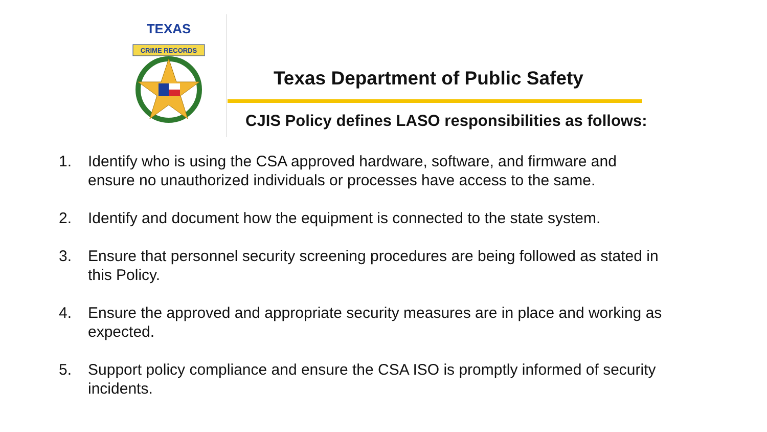TEXAS
CRIME RECORDS
Texas Department of Public Safety
CJIS Policy defines LASO responsibilities as follows:
1. Identify who is using the CSA approved hardware, software, and firmware and ensure no unauthorized individuals or processes have access to the same.
2. Identify and document how the equipment is connected to the state system.
3. Ensure that personnel security screening procedures are being followed as stated in this Policy.
4. Ensure the approved and appropriate security measures are in place and working as expected.
5. Support policy compliance and ensure the CSA ISO is promptly informed of security incidents.